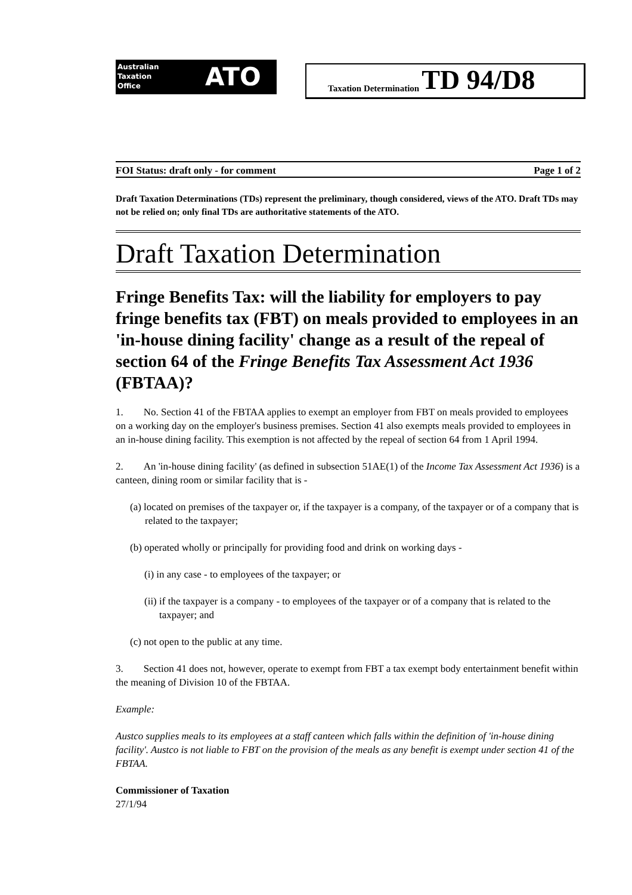Australian
Taxation
Office
ATO
Taxation Determination TD 94/D8
FOI Status: draft only - for comment Page 1 of 2
Draft Taxation Determinations (TDs) represent the preliminary, though considered, views of the ATO. Draft TDs may not be relied on; only final TDs are authoritative statements of the ATO.
Draft Taxation Determination
Fringe Benefits Tax: will the liability for employers to pay fringe benefits tax (FBT) on meals provided to employees in an 'in-house dining facility' change as a result of the repeal of section 64 of the Fringe Benefits Tax Assessment Act 1936 (FBTAA)?
1. No. Section 41 of the FBTAA applies to exempt an employer from FBT on meals provided to employees on a working day on the employer's business premises. Section 41 also exempts meals provided to employees in an in-house dining facility. This exemption is not affected by the repeal of section 64 from 1 April 1994.
2. An 'in-house dining facility' (as defined in subsection 51AE(1) of the Income Tax Assessment Act 1936) is a canteen, dining room or similar facility that is -
(a) located on premises of the taxpayer or, if the taxpayer is a company, of the taxpayer or of a company that is related to the taxpayer;
(b) operated wholly or principally for providing food and drink on working days -
(i) in any case - to employees of the taxpayer; or
(ii) if the taxpayer is a company - to employees of the taxpayer or of a company that is related to the taxpayer; and
(c) not open to the public at any time.
3. Section 41 does not, however, operate to exempt from FBT a tax exempt body entertainment benefit within the meaning of Division 10 of the FBTAA.
Example:
Austco supplies meals to its employees at a staff canteen which falls within the definition of 'in-house dining facility'. Austco is not liable to FBT on the provision of the meals as any benefit is exempt under section 41 of the FBTAA.
Commissioner of Taxation
27/1/94